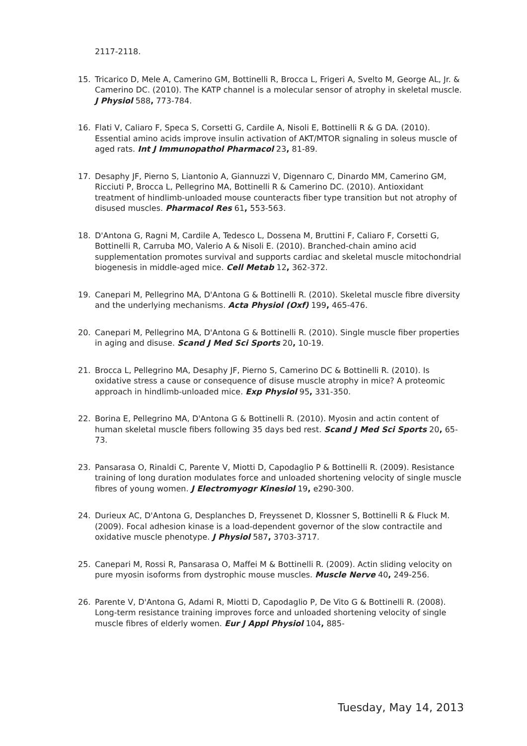2117-2118.
15. Tricarico D, Mele A, Camerino GM, Bottinelli R, Brocca L, Frigeri A, Svelto M, George AL, Jr. & Camerino DC. (2010). The KATP channel is a molecular sensor of atrophy in skeletal muscle. J Physiol 588, 773-784.
16. Flati V, Caliaro F, Speca S, Corsetti G, Cardile A, Nisoli E, Bottinelli R & G DA. (2010). Essential amino acids improve insulin activation of AKT/MTOR signaling in soleus muscle of aged rats. Int J Immunopathol Pharmacol 23, 81-89.
17. Desaphy JF, Pierno S, Liantonio A, Giannuzzi V, Digennaro C, Dinardo MM, Camerino GM, Ricciuti P, Brocca L, Pellegrino MA, Bottinelli R & Camerino DC. (2010). Antioxidant treatment of hindlimb-unloaded mouse counteracts fiber type transition but not atrophy of disused muscles. Pharmacol Res 61, 553-563.
18. D'Antona G, Ragni M, Cardile A, Tedesco L, Dossena M, Bruttini F, Caliaro F, Corsetti G, Bottinelli R, Carruba MO, Valerio A & Nisoli E. (2010). Branched-chain amino acid supplementation promotes survival and supports cardiac and skeletal muscle mitochondrial biogenesis in middle-aged mice. Cell Metab 12, 362-372.
19. Canepari M, Pellegrino MA, D'Antona G & Bottinelli R. (2010). Skeletal muscle fibre diversity and the underlying mechanisms. Acta Physiol (Oxf) 199, 465-476.
20. Canepari M, Pellegrino MA, D'Antona G & Bottinelli R. (2010). Single muscle fiber properties in aging and disuse. Scand J Med Sci Sports 20, 10-19.
21. Brocca L, Pellegrino MA, Desaphy JF, Pierno S, Camerino DC & Bottinelli R. (2010). Is oxidative stress a cause or consequence of disuse muscle atrophy in mice? A proteomic approach in hindlimb-unloaded mice. Exp Physiol 95, 331-350.
22. Borina E, Pellegrino MA, D'Antona G & Bottinelli R. (2010). Myosin and actin content of human skeletal muscle fibers following 35 days bed rest. Scand J Med Sci Sports 20, 65-73.
23. Pansarasa O, Rinaldi C, Parente V, Miotti D, Capodaglio P & Bottinelli R. (2009). Resistance training of long duration modulates force and unloaded shortening velocity of single muscle fibres of young women. J Electromyogr Kinesiol 19, e290-300.
24. Durieux AC, D'Antona G, Desplanches D, Freyssenet D, Klossner S, Bottinelli R & Fluck M. (2009). Focal adhesion kinase is a load-dependent governor of the slow contractile and oxidative muscle phenotype. J Physiol 587, 3703-3717.
25. Canepari M, Rossi R, Pansarasa O, Maffei M & Bottinelli R. (2009). Actin sliding velocity on pure myosin isoforms from dystrophic mouse muscles. Muscle Nerve 40, 249-256.
26. Parente V, D'Antona G, Adami R, Miotti D, Capodaglio P, De Vito G & Bottinelli R. (2008). Long-term resistance training improves force and unloaded shortening velocity of single muscle fibres of elderly women. Eur J Appl Physiol 104, 885-
Tuesday, May 14, 2013